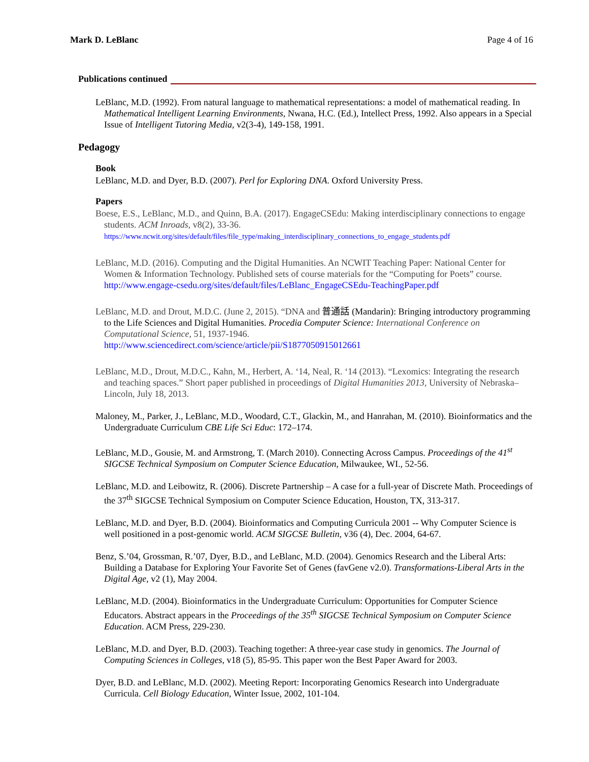Mark D. LeBlanc Page 4 of 16
Publications continued
LeBlanc, M.D. (1992). From natural language to mathematical representations: a model of mathematical reading. In Mathematical Intelligent Learning Environments, Nwana, H.C. (Ed.), Intellect Press, 1992. Also appears in a Special Issue of Intelligent Tutoring Media, v2(3-4), 149-158, 1991.
Pedagogy
Book
LeBlanc, M.D. and Dyer, B.D. (2007). Perl for Exploring DNA. Oxford University Press.
Papers
Boese, E.S., LeBlanc, M.D., and Quinn, B.A. (2017). EngageCSEdu: Making interdisciplinary connections to engage students. ACM Inroads, v8(2), 33-36.
https://www.ncwit.org/sites/default/files/file_type/making_interdisciplinary_connections_to_engage_students.pdf
LeBlanc, M.D. (2016). Computing and the Digital Humanities. An NCWIT Teaching Paper: National Center for Women & Information Technology. Published sets of course materials for the “Computing for Poets” course.
http://www.engage-csedu.org/sites/default/files/LeBlanc_EngageCSEdu-TeachingPaper.pdf
LeBlanc, M.D. and Drout, M.D.C. (June 2, 2015). “DNA and 普通話 (Mandarin): Bringing introductory programming to the Life Sciences and Digital Humanities. Procedia Computer Science: International Conference on Computational Science, 51, 1937-1946.
http://www.sciencedirect.com/science/article/pii/S1877050915012661
LeBlanc, M.D., Drout, M.D.C., Kahn, M., Herbert, A. ‘14, Neal, R. ‘14 (2013). “Lexomics: Integrating the research and teaching spaces.” Short paper published in proceedings of Digital Humanities 2013, University of Nebraska–Lincoln, July 18, 2013.
Maloney, M., Parker, J., LeBlanc, M.D., Woodard, C.T., Glackin, M., and Hanrahan, M. (2010). Bioinformatics and the Undergraduate Curriculum CBE Life Sci Educ: 172–174.
LeBlanc, M.D., Gousie, M. and Armstrong, T. (March 2010). Connecting Across Campus. Proceedings of the 41<sup>st</sup> SIGCSE Technical Symposium on Computer Science Education, Milwaukee, WI., 52-56.
LeBlanc, M.D. and Leibowitz, R. (2006). Discrete Partnership – A case for a full-year of Discrete Math. Proceedings of the 37<sup>th</sup> SIGCSE Technical Symposium on Computer Science Education, Houston, TX, 313-317.
LeBlanc, M.D. and Dyer, B.D. (2004). Bioinformatics and Computing Curricula 2001 -- Why Computer Science is well positioned in a post-genomic world. ACM SIGCSE Bulletin, v36 (4), Dec. 2004, 64-67.
Benz, S.’04, Grossman, R.’07, Dyer, B.D., and LeBlanc, M.D. (2004). Genomics Research and the Liberal Arts: Building a Database for Exploring Your Favorite Set of Genes (favGene v2.0). Transformations-Liberal Arts in the Digital Age, v2 (1), May 2004.
LeBlanc, M.D. (2004). Bioinformatics in the Undergraduate Curriculum: Opportunities for Computer Science Educators. Abstract appears in the Proceedings of the 35<sup>th</sup> SIGCSE Technical Symposium on Computer Science Education. ACM Press, 229-230.
LeBlanc, M.D. and Dyer, B.D. (2003). Teaching together: A three-year case study in genomics. The Journal of Computing Sciences in Colleges, v18 (5), 85-95. This paper won the Best Paper Award for 2003.
Dyer, B.D. and LeBlanc, M.D. (2002). Meeting Report: Incorporating Genomics Research into Undergraduate Curricula. Cell Biology Education, Winter Issue, 2002, 101-104.